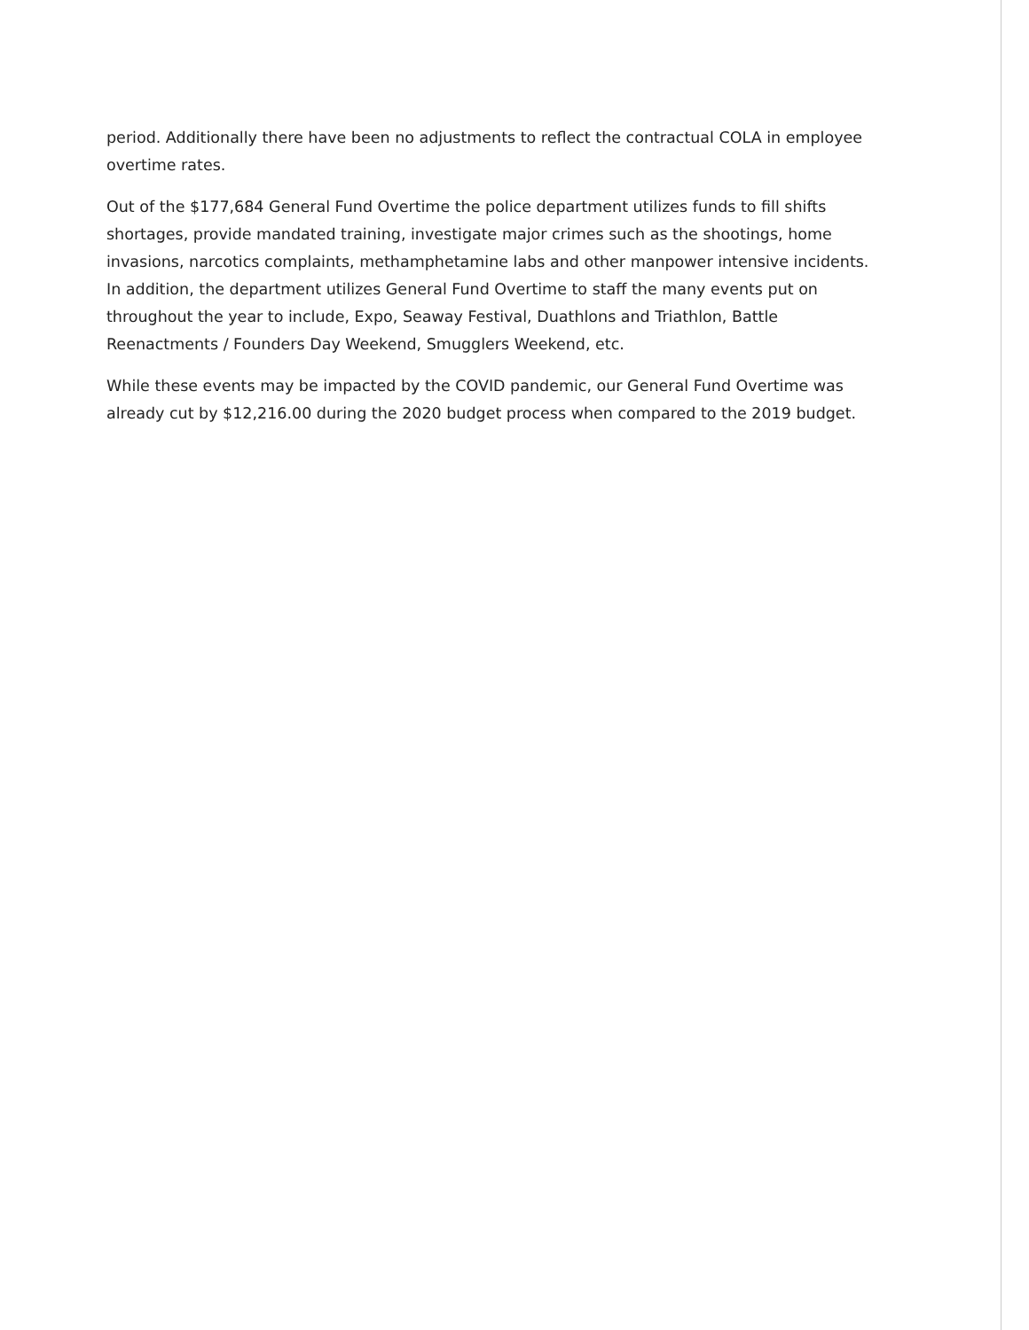period. Additionally there have been no adjustments to reflect the contractual COLA in employee overtime rates.
Out of the $177,684 General Fund Overtime the police department utilizes funds to fill shifts shortages, provide mandated training, investigate major crimes such as the shootings, home invasions, narcotics complaints, methamphetamine labs and other manpower intensive incidents. In addition, the department utilizes General Fund Overtime to staff the many events put on throughout the year to include, Expo, Seaway Festival, Duathlons and Triathlon, Battle Reenactments / Founders Day Weekend, Smugglers Weekend, etc.
While these events may be impacted by the COVID pandemic, our General Fund Overtime was already cut by $12,216.00 during the 2020 budget process when compared to the 2019 budget.